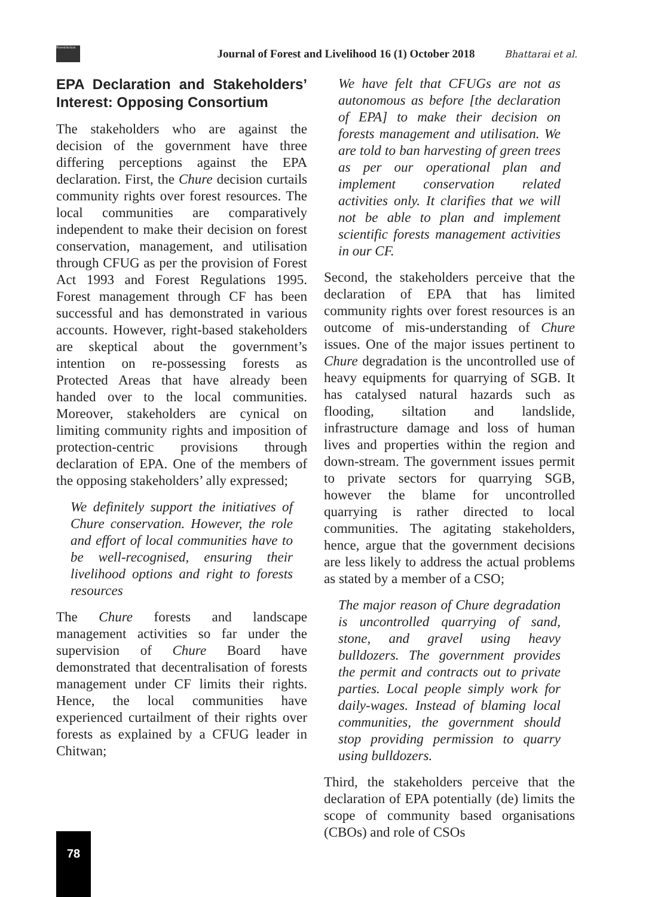ForestAction
Journal of Forest and Livelihood 16 (1) October 2018 Bhattarai et al.
EPA Declaration and Stakeholders’ Interest: Opposing Consortium
The stakeholders who are against the decision of the government have three differing perceptions against the EPA declaration. First, the Chure decision curtails community rights over forest resources. The local communities are comparatively independent to make their decision on forest conservation, management, and utilisation through CFUG as per the provision of Forest Act 1993 and Forest Regulations 1995. Forest management through CF has been successful and has demonstrated in various accounts. However, right-based stakeholders are skeptical about the government’s intention on re-possessing forests as Protected Areas that have already been handed over to the local communities. Moreover, stakeholders are cynical on limiting community rights and imposition of protection-centric provisions through declaration of EPA. One of the members of the opposing stakeholders’ ally expressed;
We definitely support the initiatives of Chure conservation. However, the role and effort of local communities have to be well-recognised, ensuring their livelihood options and right to forests resources
The Chure forests and landscape management activities so far under the supervision of Chure Board have demonstrated that decentralisation of forests management under CF limits their rights. Hence, the local communities have experienced curtailment of their rights over forests as explained by a CFUG leader in Chitwan;
We have felt that CFUGs are not as autonomous as before [the declaration of EPA] to make their decision on forests management and utilisation. We are told to ban harvesting of green trees as per our operational plan and implement conservation related activities only. It clarifies that we will not be able to plan and implement scientific forests management activities in our CF.
Second, the stakeholders perceive that the declaration of EPA that has limited community rights over forest resources is an outcome of mis-understanding of Chure issues. One of the major issues pertinent to Chure degradation is the uncontrolled use of heavy equipments for quarrying of SGB. It has catalysed natural hazards such as flooding, siltation and landslide, infrastructure damage and loss of human lives and properties within the region and down-stream. The government issues permit to private sectors for quarrying SGB, however the blame for uncontrolled quarrying is rather directed to local communities. The agitating stakeholders, hence, argue that the government decisions are less likely to address the actual problems as stated by a member of a CSO;
The major reason of Chure degradation is uncontrolled quarrying of sand, stone, and gravel using heavy bulldozers. The government provides the permit and contracts out to private parties. Local people simply work for daily-wages. Instead of blaming local communities, the government should stop providing permission to quarry using bulldozers.
Third, the stakeholders perceive that the declaration of EPA potentially (de) limits the scope of community based organisations (CBOs) and role of CSOs
78